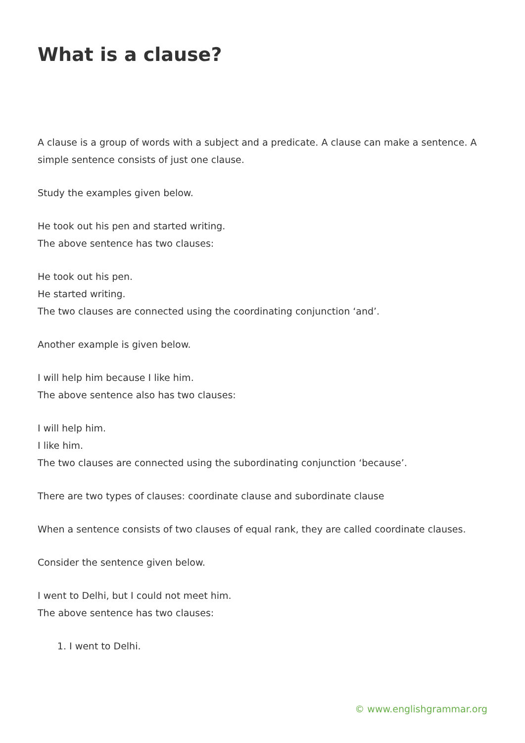What is a clause?
A clause is a group of words with a subject and a predicate. A clause can make a sentence. A simple sentence consists of just one clause.
Study the examples given below.
He took out his pen and started writing.
The above sentence has two clauses:
He took out his pen.
He started writing.
The two clauses are connected using the coordinating conjunction ‘and’.
Another example is given below.
I will help him because I like him.
The above sentence also has two clauses:
I will help him.
I like him.
The two clauses are connected using the subordinating conjunction ‘because’.
There are two types of clauses: coordinate clause and subordinate clause
When a sentence consists of two clauses of equal rank, they are called coordinate clauses.
Consider the sentence given below.
I went to Delhi, but I could not meet him.
The above sentence has two clauses:
1. I went to Delhi.
© www.englishgrammar.org